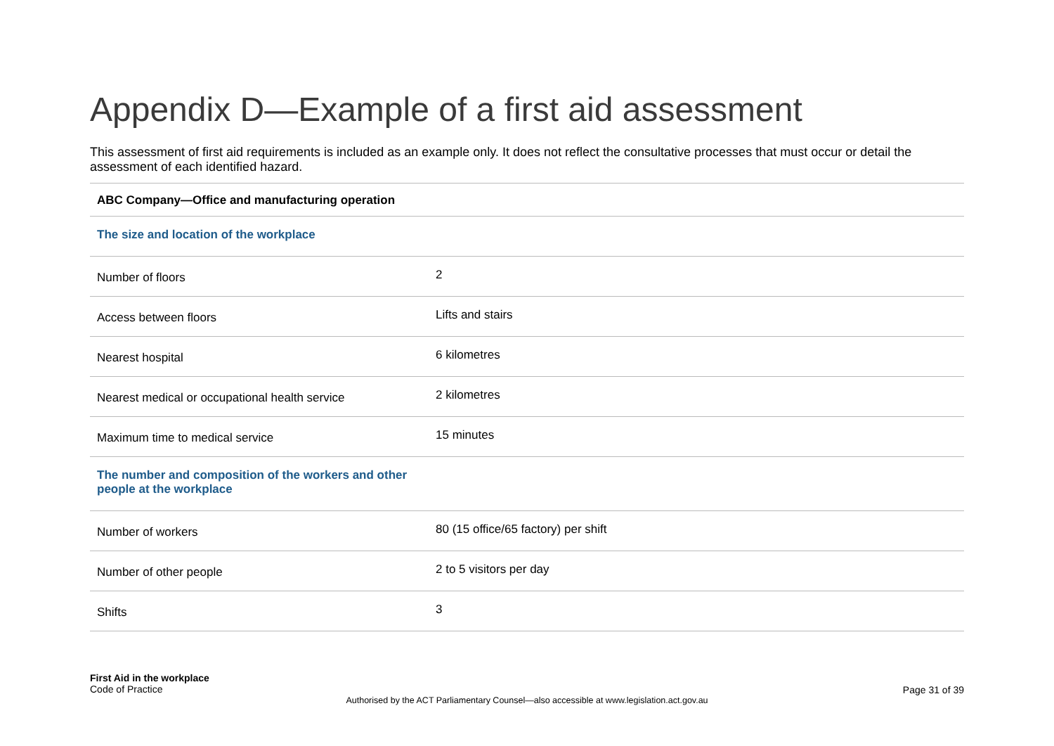Appendix D—Example of a first aid assessment
This assessment of first aid requirements is included as an example only. It does not reflect the consultative processes that must occur or detail the assessment of each identified hazard.
| ABC Company—Office and manufacturing operation | |
| --- | --- |
| The size and location of the workplace | |
| Number of floors | 2 |
| Access between floors | Lifts and stairs |
| Nearest hospital | 6 kilometres |
| Nearest medical or occupational health service | 2 kilometres |
| Maximum time to medical service | 15 minutes |
| The number and composition of the workers and other people at the workplace | |
| Number of workers | 80 (15 office/65 factory) per shift |
| Number of other people | 2 to 5 visitors per day |
| Shifts | 3 |
First Aid in the workplace
Code of Practice
Page 31 of 39
Authorised by the ACT Parliamentary Counsel—also accessible at www.legislation.act.gov.au